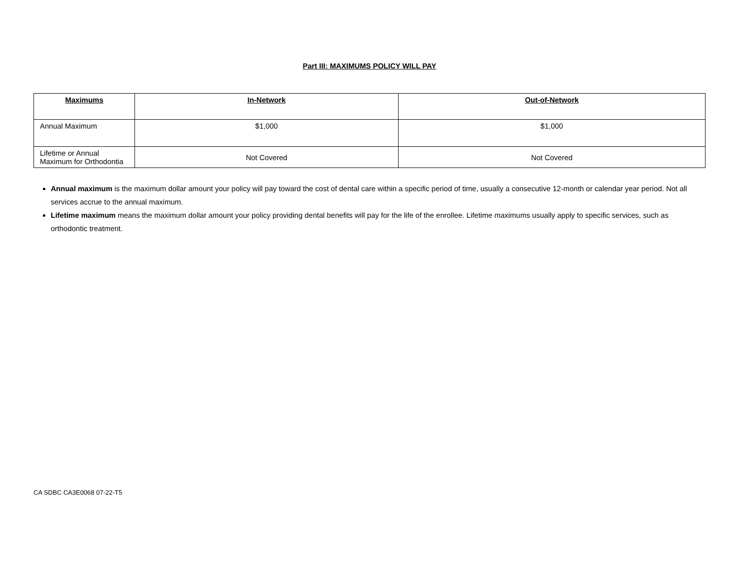Part III: MAXIMUMS POLICY WILL PAY
| Maximums | In-Network | Out-of-Network |
| --- | --- | --- |
| Annual Maximum | $1,000 | $1,000 |
| Lifetime or Annual Maximum for Orthodontia | Not Covered | Not Covered |
Annual maximum is the maximum dollar amount your policy will pay toward the cost of dental care within a specific period of time, usually a consecutive 12-month or calendar year period. Not all services accrue to the annual maximum.
Lifetime maximum means the maximum dollar amount your policy providing dental benefits will pay for the life of the enrollee. Lifetime maximums usually apply to specific services, such as orthodontic treatment.
CA SDBC CA3E0068 07-22-T5